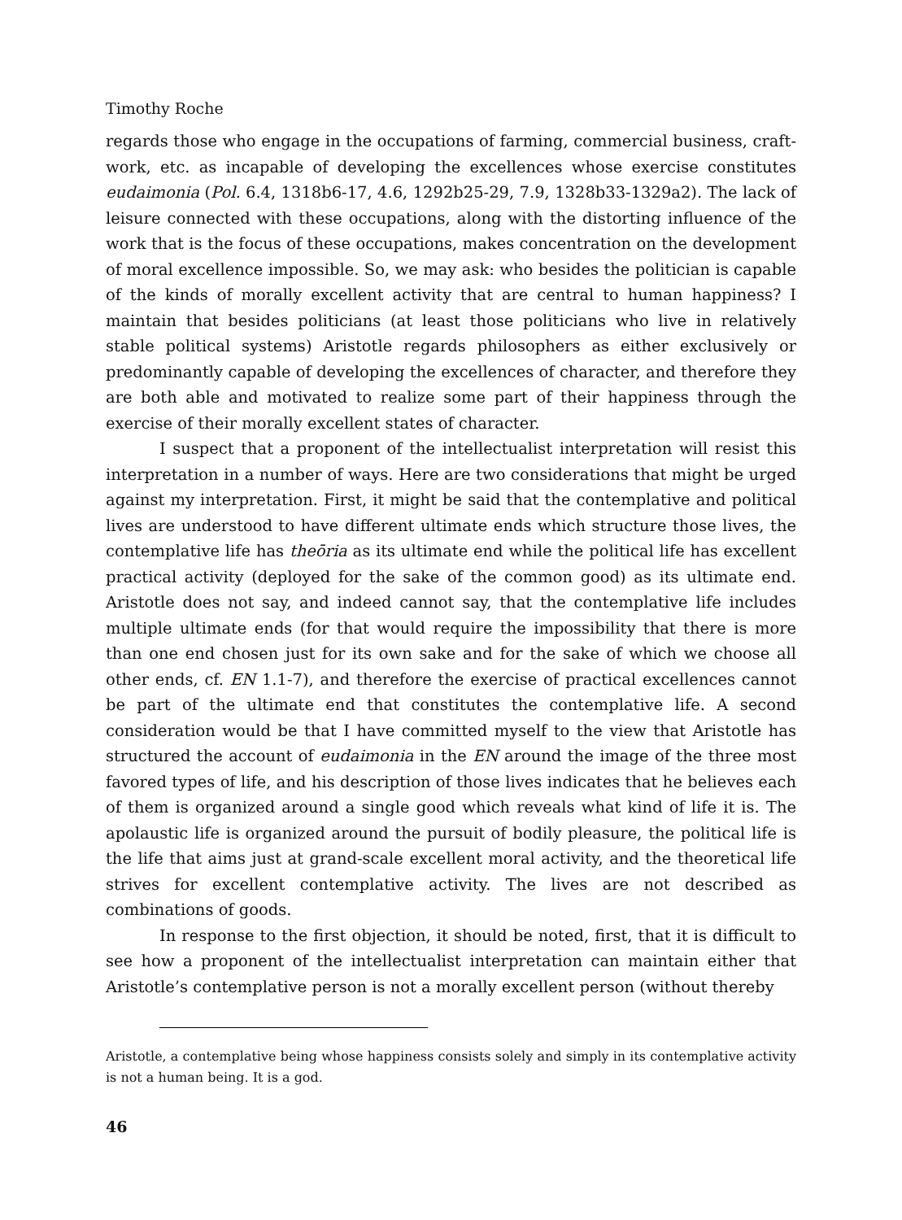Timothy Roche
regards those who engage in the occupations of farming, commercial business, craft-work, etc. as incapable of developing the excellences whose exercise constitutes eudaimonia (Pol. 6.4, 1318b6-17, 4.6, 1292b25-29, 7.9, 1328b33-1329a2). The lack of leisure connected with these occupations, along with the distorting influence of the work that is the focus of these occupations, makes concentration on the development of moral excellence impossible. So, we may ask: who besides the politician is capable of the kinds of morally excellent activity that are central to human happiness? I maintain that besides politicians (at least those politicians who live in relatively stable political systems) Aristotle regards philosophers as either exclusively or predominantly capable of developing the excellences of character, and therefore they are both able and motivated to realize some part of their happiness through the exercise of their morally excellent states of character.
I suspect that a proponent of the intellectualist interpretation will resist this interpretation in a number of ways. Here are two considerations that might be urged against my interpretation. First, it might be said that the contemplative and political lives are understood to have different ultimate ends which structure those lives, the contemplative life has theōria as its ultimate end while the political life has excellent practical activity (deployed for the sake of the common good) as its ultimate end. Aristotle does not say, and indeed cannot say, that the contemplative life includes multiple ultimate ends (for that would require the impossibility that there is more than one end chosen just for its own sake and for the sake of which we choose all other ends, cf. EN 1.1-7), and therefore the exercise of practical excellences cannot be part of the ultimate end that constitutes the contemplative life. A second consideration would be that I have committed myself to the view that Aristotle has structured the account of eudaimonia in the EN around the image of the three most favored types of life, and his description of those lives indicates that he believes each of them is organized around a single good which reveals what kind of life it is. The apolaustic life is organized around the pursuit of bodily pleasure, the political life is the life that aims just at grand-scale excellent moral activity, and the theoretical life strives for excellent contemplative activity. The lives are not described as combinations of goods.
In response to the first objection, it should be noted, first, that it is difficult to see how a proponent of the intellectualist interpretation can maintain either that Aristotle’s contemplative person is not a morally excellent person (without thereby
Aristotle, a contemplative being whose happiness consists solely and simply in its contemplative activity is not a human being. It is a god.
46